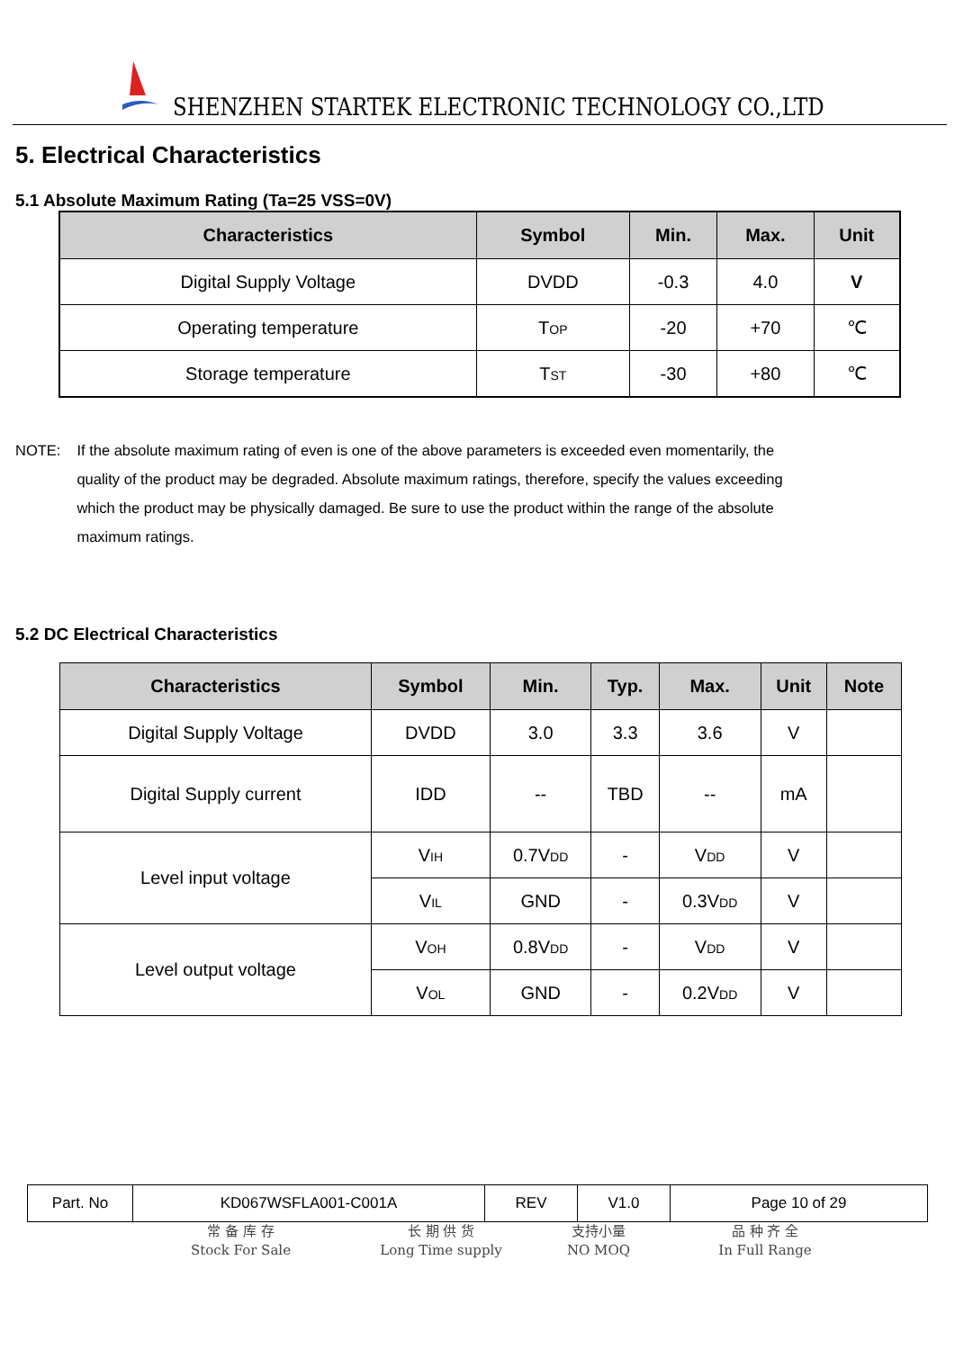SHENZHEN STARTEK ELECTRONIC TECHNOLOGY CO.,LTD
5. Electrical Characteristics
5.1 Absolute Maximum Rating (Ta=25 VSS=0V)
| Characteristics | Symbol | Min. | Max. | Unit |
| --- | --- | --- | --- | --- |
| Digital Supply Voltage | DVDD | -0.3 | 4.0 | V |
| Operating temperature | T<sub>OP</sub> | -20 | +70 | ℃ |
| Storage temperature | T<sub>ST</sub> | -30 | +80 | ℃ |
NOTE: If the absolute maximum rating of even is one of the above parameters is exceeded even momentarily, the quality of the product may be degraded. Absolute maximum ratings, therefore, specify the values exceeding which the product may be physically damaged. Be sure to use the product within the range of the absolute maximum ratings.
5.2 DC Electrical Characteristics
| Characteristics | Symbol | Min. | Typ. | Max. | Unit | Note |
| --- | --- | --- | --- | --- | --- | --- |
| Digital Supply Voltage | DVDD | 3.0 | 3.3 | 3.6 | V | |
| Digital Supply current | IDD | -- | TBD | -- | mA | |
| Level input voltage | V<sub>IH</sub> | 0.7V<sub>DD</sub> | - | V<sub>DD</sub> | V | |
| | V<sub>IL</sub> | GND | - | 0.3V<sub>DD</sub> | V | |
| Level output voltage | V<sub>OH</sub> | 0.8V<sub>DD</sub> | - | V<sub>DD</sub> | V | |
| | V<sub>OL</sub> | GND | - | 0.2V<sub>DD</sub> | V | |
| Part. No | KD067WSFLA001-C001A | REV | V1.0 | Page 10 of 29 |
常 备 库 存
Stock For Sale
长 期 供 货
Long Time supply
支持小量
NO MOQ
品 种 齐 全
In Full Range